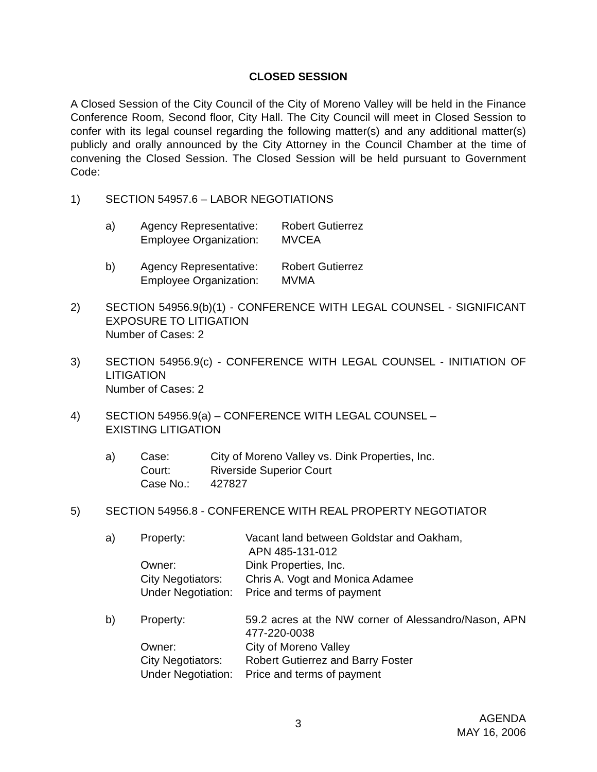CLOSED SESSION
A Closed Session of the City Council of the City of Moreno Valley will be held in the Finance Conference Room, Second floor, City Hall. The City Council will meet in Closed Session to confer with its legal counsel regarding the following matter(s) and any additional matter(s) publicly and orally announced by the City Attorney in the Council Chamber at the time of convening the Closed Session. The Closed Session will be held pursuant to Government Code:
1) SECTION 54957.6 – LABOR NEGOTIATIONS
a)
| Agency Representative: | Robert Gutierrez |
| Employee Organization: | MVCEA |
b)
| Agency Representative: | Robert Gutierrez |
| Employee Organization: | MVMA |
2) SECTION 54956.9(b)(1) - CONFERENCE WITH LEGAL COUNSEL - SIGNIFICANT EXPOSURE TO LITIGATION
Number of Cases: 2
3) SECTION 54956.9(c) - CONFERENCE WITH LEGAL COUNSEL - INITIATION OF LITIGATION
Number of Cases: 2
4) SECTION 54956.9(a) – CONFERENCE WITH LEGAL COUNSEL –
EXISTING LITIGATION
a)
| Case: | City of Moreno Valley vs. Dink Properties, Inc. |
| Court: | Riverside Superior Court |
| Case No.: | 427827 |
5) SECTION 54956.8 - CONFERENCE WITH REAL PROPERTY NEGOTIATOR
a)
| Property: | Vacant land between Goldstar and Oakham, APN 485-131-012 |
| Owner: | Dink Properties, Inc. |
| City Negotiators: | Chris A. Vogt and Monica Adamee |
| Under Negotiation: | Price and terms of payment |
b)
| Property: | 59.2 acres at the NW corner of Alessandro/Nason, APN 477-220-0038 |
| Owner: | City of Moreno Valley |
| City Negotiators: | Robert Gutierrez and Barry Foster |
| Under Negotiation: | Price and terms of payment |
3
AGENDA
MAY 16, 2006